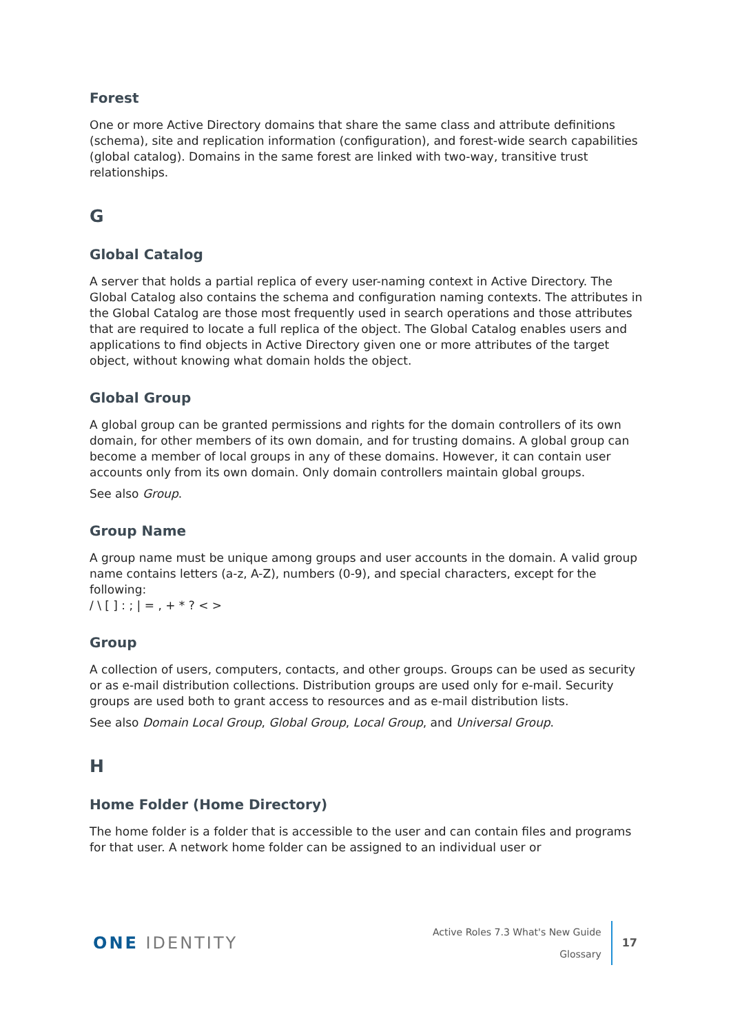Forest
One or more Active Directory domains that share the same class and attribute definitions (schema), site and replication information (configuration), and forest-wide search capabilities (global catalog). Domains in the same forest are linked with two-way, transitive trust relationships.
G
Global Catalog
A server that holds a partial replica of every user-naming context in Active Directory. The Global Catalog also contains the schema and configuration naming contexts. The attributes in the Global Catalog are those most frequently used in search operations and those attributes that are required to locate a full replica of the object. The Global Catalog enables users and applications to find objects in Active Directory given one or more attributes of the target object, without knowing what domain holds the object.
Global Group
A global group can be granted permissions and rights for the domain controllers of its own domain, for other members of its own domain, and for trusting domains. A global group can become a member of local groups in any of these domains. However, it can contain user accounts only from its own domain. Only domain controllers maintain global groups.
See also Group.
Group Name
A group name must be unique among groups and user accounts in the domain. A valid group name contains letters (a-z, A-Z), numbers (0-9), and special characters, except for the following:
/ \ [ ] : ; | = , + * ? < >
Group
A collection of users, computers, contacts, and other groups. Groups can be used as security or as e-mail distribution collections. Distribution groups are used only for e-mail. Security groups are used both to grant access to resources and as e-mail distribution lists.
See also Domain Local Group, Global Group, Local Group, and Universal Group.
H
Home Folder (Home Directory)
The home folder is a folder that is accessible to the user and can contain files and programs for that user. A network home folder can be assigned to an individual user or
ONE IDENTITY
Active Roles 7.3 What's New Guide
Glossary
17